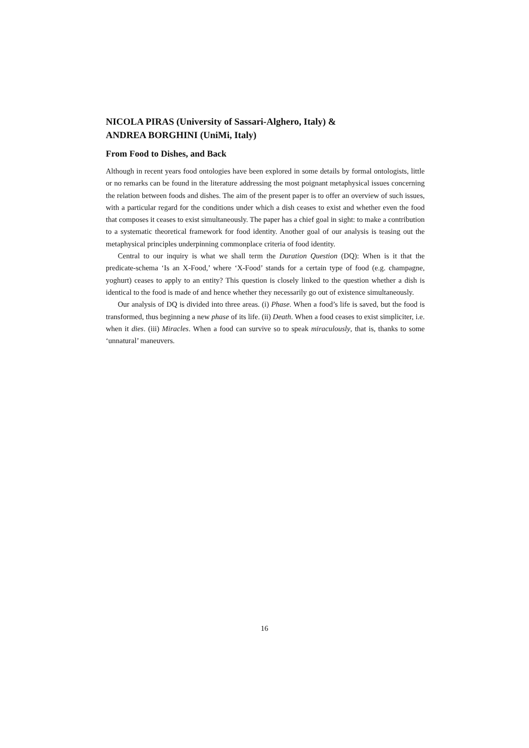NICOLA PIRAS (University of Sassari-Alghero, Italy) &
ANDREA BORGHINI (UniMi, Italy)
From Food to Dishes, and Back
Although in recent years food ontologies have been explored in some details by formal ontologists, little or no remarks can be found in the literature addressing the most poignant metaphysical issues concerning the relation between foods and dishes. The aim of the present paper is to offer an overview of such issues, with a particular regard for the conditions under which a dish ceases to exist and whether even the food that composes it ceases to exist simultaneously. The paper has a chief goal in sight: to make a contribution to a systematic theoretical framework for food identity. Another goal of our analysis is teasing out the metaphysical principles underpinning commonplace criteria of food identity.
Central to our inquiry is what we shall term the Duration Question (DQ): When is it that the predicate-schema ‘Is an X-Food,’ where ‘X-Food’ stands for a certain type of food (e.g. champagne, yoghurt) ceases to apply to an entity? This question is closely linked to the question whether a dish is identical to the food is made of and hence whether they necessarily go out of existence simultaneously.
Our analysis of DQ is divided into three areas. (i) Phase. When a food’s life is saved, but the food is transformed, thus beginning a new phase of its life. (ii) Death. When a food ceases to exist simpliciter, i.e. when it dies. (iii) Miracles. When a food can survive so to speak miraculously, that is, thanks to some ‘unnatural’ maneuvers.
16